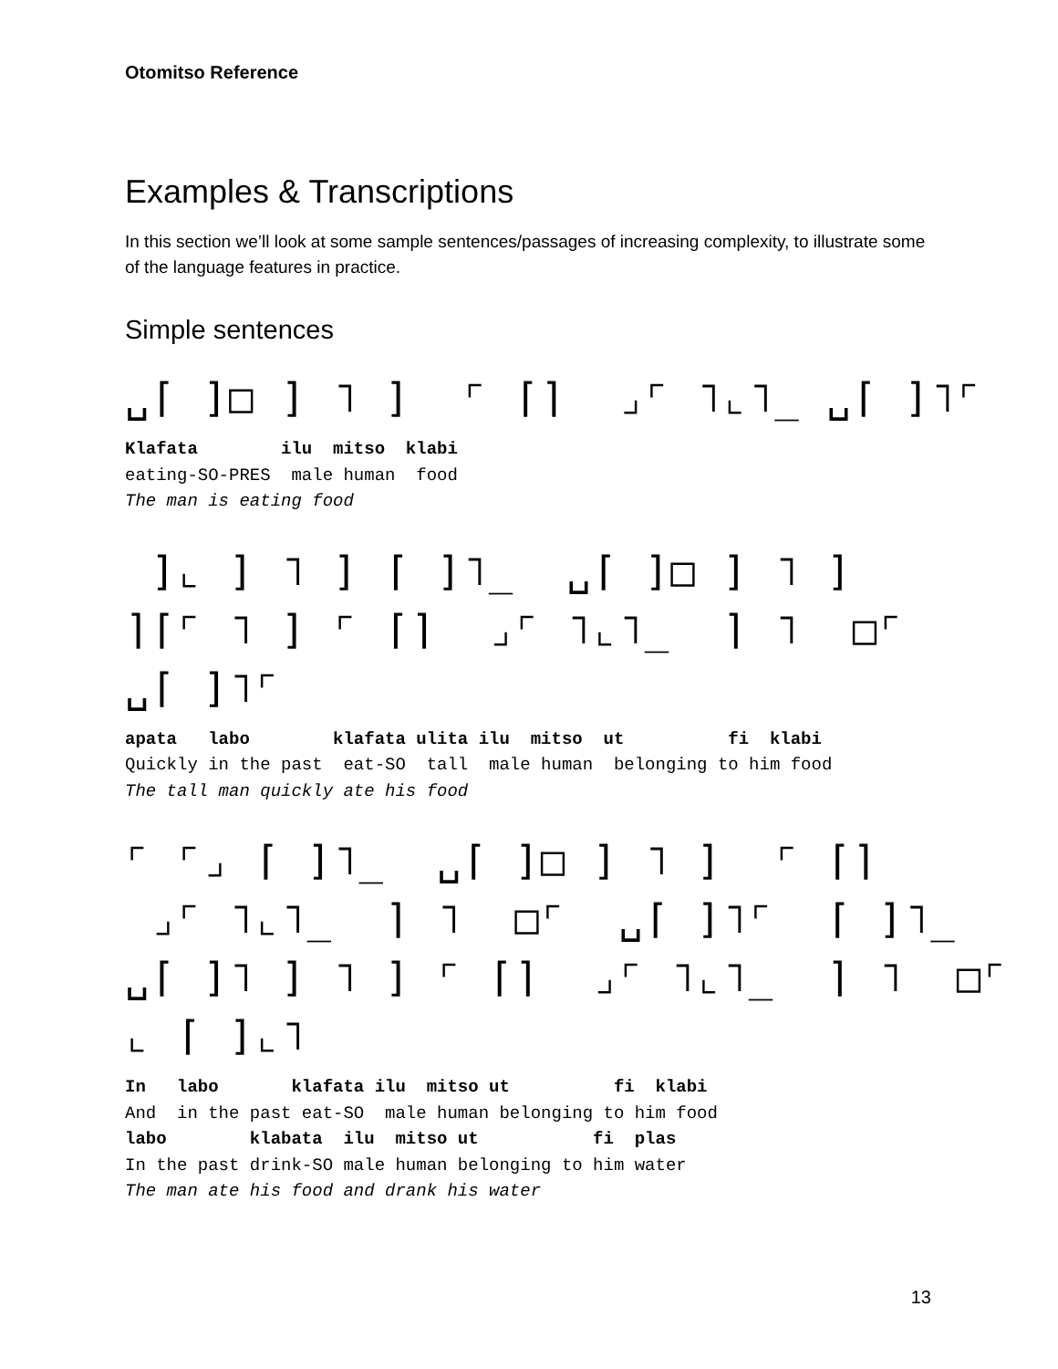Otomitso Reference
Examples & Transcriptions
In this section we’ll look at some sample sentences/passages of increasing complexity, to illustrate some of the language features in practice.
Simple sentences
␣⌈ ]□ ] ˥ ] ⌜ ⌈⌉ ⌟⌜ ˥⌞˥_ ␣⌈ ]˥⌜
Klafata ilu mitso klabi eating-SO-PRES male human food The man is eating food
]⌞ ] ˥ ] ⌈ ]˥_ ␣⌈ ]□ ] ˥ ] ⌉⌈⌜ ˥ ] ⌜ ⌈⌉ ⌟⌜ ˥⌞˥_ ⌉ ˥ □⌜ ␣⌈ ]˥⌜
apata labo klafata ulita ilu mitso ut fi klabi Quickly in the past eat-SO tall male human belonging to him food The tall man quickly ate his food
⌜ ⌜⌟ ⌈ ]˥_ ␣⌈ ]□ ] ˥ ] ⌜ ⌈⌉ ⌟⌜ ˥⌞˥_ ⌉ ˥ □⌜ ␣⌈ ]˥⌜ ⌈ ]˥_ ␣⌈ ]˥ ] ˥ ] ⌜ ⌈⌉ ⌟⌜ ˥⌞˥_ ⌉ ˥ □⌜ ⌞ ⌈ ]⌞˥
In labo klafata ilu mitso ut fi klabi And in the past eat-SO male human belonging to him food labo klabata ilu mitso ut fi plas In the past drink-SO male human belonging to him water The man ate his food and drank his water
13